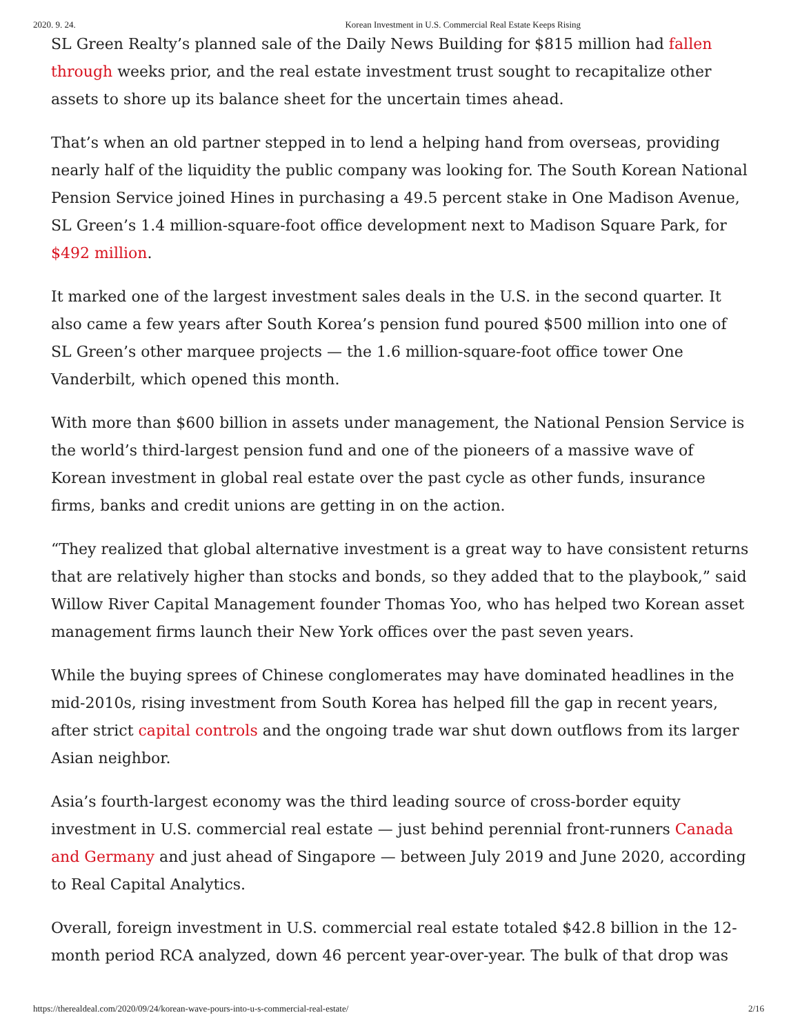2020. 9. 24. Korean Investment in U.S. Commercial Real Estate Keeps Rising
SL Green Realty’s planned sale of the Daily News Building for $815 million had fallen through weeks prior, and the real estate investment trust sought to recapitalize other assets to shore up its balance sheet for the uncertain times ahead.
That’s when an old partner stepped in to lend a helping hand from overseas, providing nearly half of the liquidity the public company was looking for. The South Korean National Pension Service joined Hines in purchasing a 49.5 percent stake in One Madison Avenue, SL Green’s 1.4 million-square-foot office development next to Madison Square Park, for $492 million.
It marked one of the largest investment sales deals in the U.S. in the second quarter. It also came a few years after South Korea’s pension fund poured $500 million into one of SL Green’s other marquee projects — the 1.6 million-square-foot office tower One Vanderbilt, which opened this month.
With more than $600 billion in assets under management, the National Pension Service is the world’s third-largest pension fund and one of the pioneers of a massive wave of Korean investment in global real estate over the past cycle as other funds, insurance firms, banks and credit unions are getting in on the action.
“They realized that global alternative investment is a great way to have consistent returns that are relatively higher than stocks and bonds, so they added that to the playbook,” said Willow River Capital Management founder Thomas Yoo, who has helped two Korean asset management firms launch their New York offices over the past seven years.
While the buying sprees of Chinese conglomerates may have dominated headlines in the mid-2010s, rising investment from South Korea has helped fill the gap in recent years, after strict capital controls and the ongoing trade war shut down outflows from its larger Asian neighbor.
Asia’s fourth-largest economy was the third leading source of cross-border equity investment in U.S. commercial real estate — just behind perennial front-runners Canada and Germany and just ahead of Singapore — between July 2019 and June 2020, according to Real Capital Analytics.
Overall, foreign investment in U.S. commercial real estate totaled $42.8 billion in the 12-month period RCA analyzed, down 46 percent year-over-year. The bulk of that drop was
https://therealdeal.com/2020/09/24/korean-wave-pours-into-u-s-commercial-real-estate/ 2/16